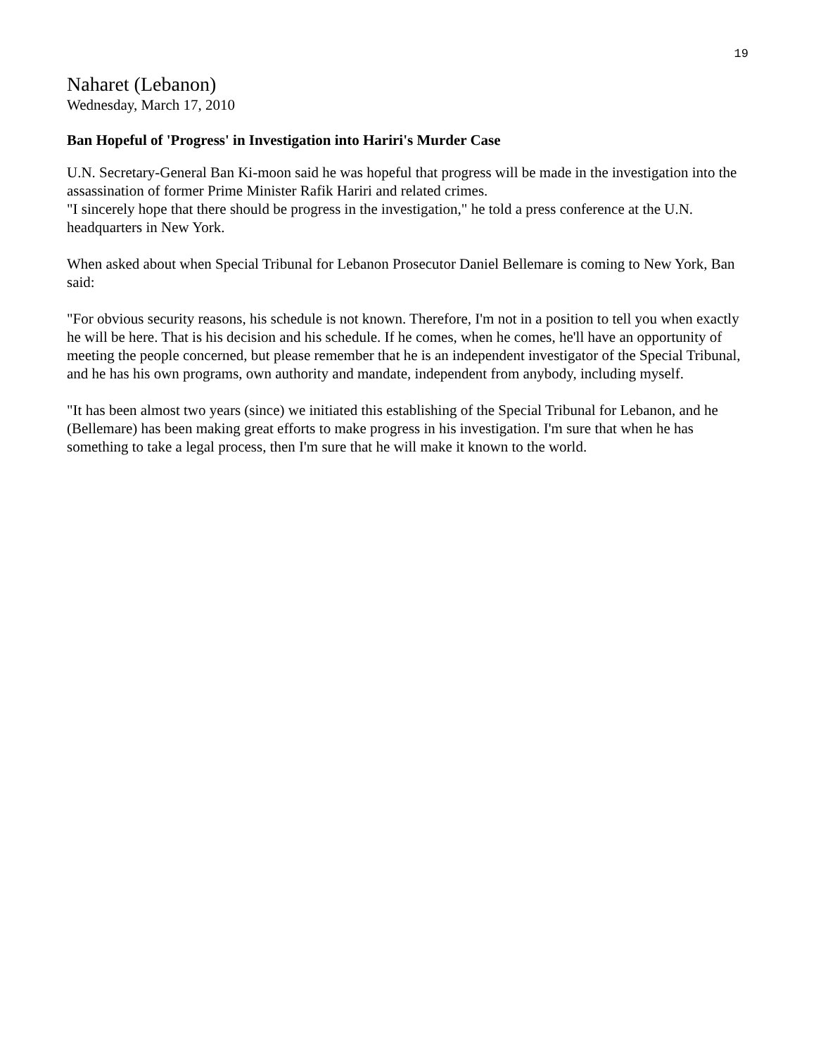19
Naharet (Lebanon)
Wednesday, March 17, 2010
Ban Hopeful of 'Progress' in Investigation into Hariri's Murder Case
U.N. Secretary-General Ban Ki-moon said he was hopeful that progress will be made in the investigation into the assassination of former Prime Minister Rafik Hariri and related crimes.
"I sincerely hope that there should be progress in the investigation," he told a press conference at the U.N. headquarters in New York.
When asked about when Special Tribunal for Lebanon Prosecutor Daniel Bellemare is coming to New York, Ban said:
"For obvious security reasons, his schedule is not known. Therefore, I'm not in a position to tell you when exactly he will be here. That is his decision and his schedule. If he comes, when he comes, he'll have an opportunity of meeting the people concerned, but please remember that he is an independent investigator of the Special Tribunal, and he has his own programs, own authority and mandate, independent from anybody, including myself.
"It has been almost two years (since) we initiated this establishing of the Special Tribunal for Lebanon, and he (Bellemare) has been making great efforts to make progress in his investigation. I'm sure that when he has something to take a legal process, then I'm sure that he will make it known to the world.